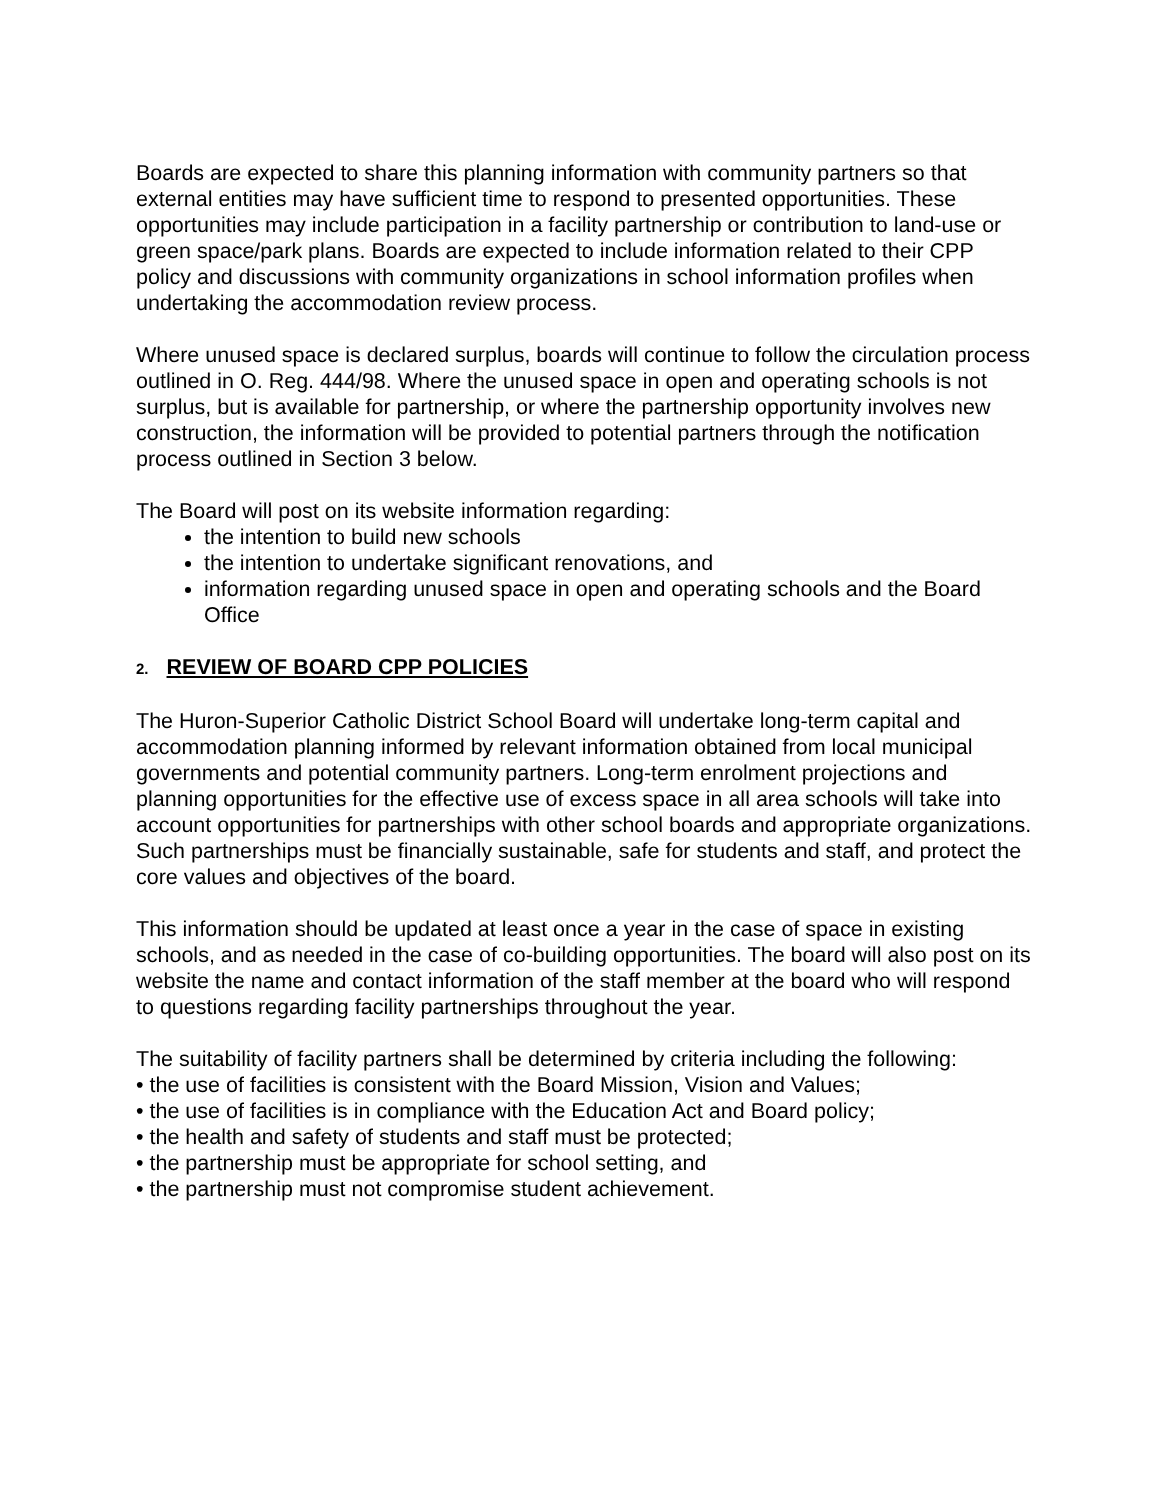Boards are expected to share this planning information with community partners so that external entities may have sufficient time to respond to presented opportunities. These opportunities may include participation in a facility partnership or contribution to land-use or green space/park plans. Boards are expected to include information related to their CPP policy and discussions with community organizations in school information profiles when undertaking the accommodation review process.
Where unused space is declared surplus, boards will continue to follow the circulation process outlined in O. Reg. 444/98. Where the unused space in open and operating schools is not surplus, but is available for partnership, or where the partnership opportunity involves new construction, the information will be provided to potential partners through the notification process outlined in Section 3 below.
The Board will post on its website information regarding:
the intention to build new schools
the intention to undertake significant renovations, and
information regarding unused space in open and operating schools and the Board Office
2. REVIEW OF BOARD CPP POLICIES
The Huron-Superior Catholic District School Board will undertake long-term capital and accommodation planning informed by relevant information obtained from local municipal governments and potential community partners. Long-term enrolment projections and planning opportunities for the effective use of excess space in all area schools will take into account opportunities for partnerships with other school boards and appropriate organizations. Such partnerships must be financially sustainable, safe for students and staff, and protect the core values and objectives of the board.
This information should be updated at least once a year in the case of space in existing schools, and as needed in the case of co-building opportunities. The board will also post on its website the name and contact information of the staff member at the board who will respond to questions regarding facility partnerships throughout the year.
The suitability of facility partners shall be determined by criteria including the following:
• the use of facilities is consistent with the Board Mission, Vision and Values;
• the use of facilities is in compliance with the Education Act and Board policy;
• the health and safety of students and staff must be protected;
• the partnership must be appropriate for school setting, and
• the partnership must not compromise student achievement.